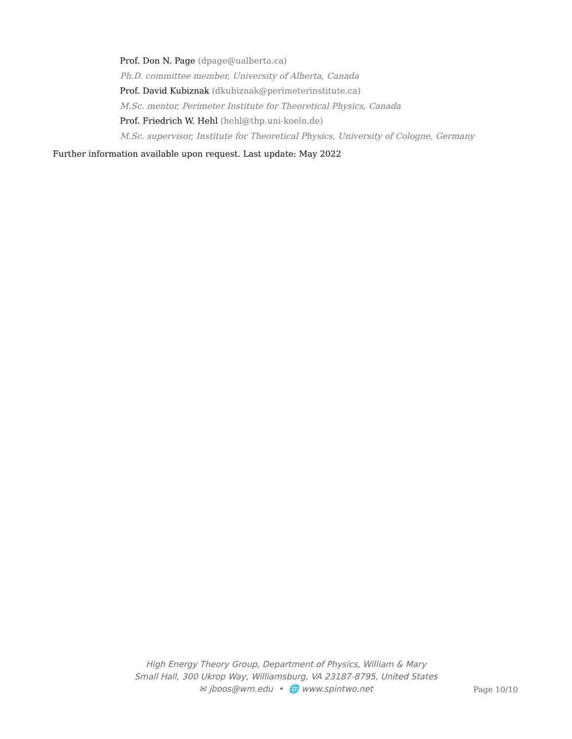Prof. Don N. Page (dpage@ualberta.ca)
Ph.D. committee member, University of Alberta, Canada
Prof. David Kubiznak (dkubiznak@perimeterinstitute.ca)
M.Sc. mentor, Perimeter Institute for Theoretical Physics, Canada
Prof. Friedrich W. Hehl (hehl@thp.uni-koeln.de)
M.Sc. supervisor, Institute for Theoretical Physics, University of Cologne, Germany
Further information available upon request. Last update: May 2022
High Energy Theory Group, Department of Physics, William & Mary
Small Hall, 300 Ukrop Way, Williamsburg, VA 23187-8795, United States
✉ jboos@wm.edu • 🌐 www.spintwo.net
Page 10/10